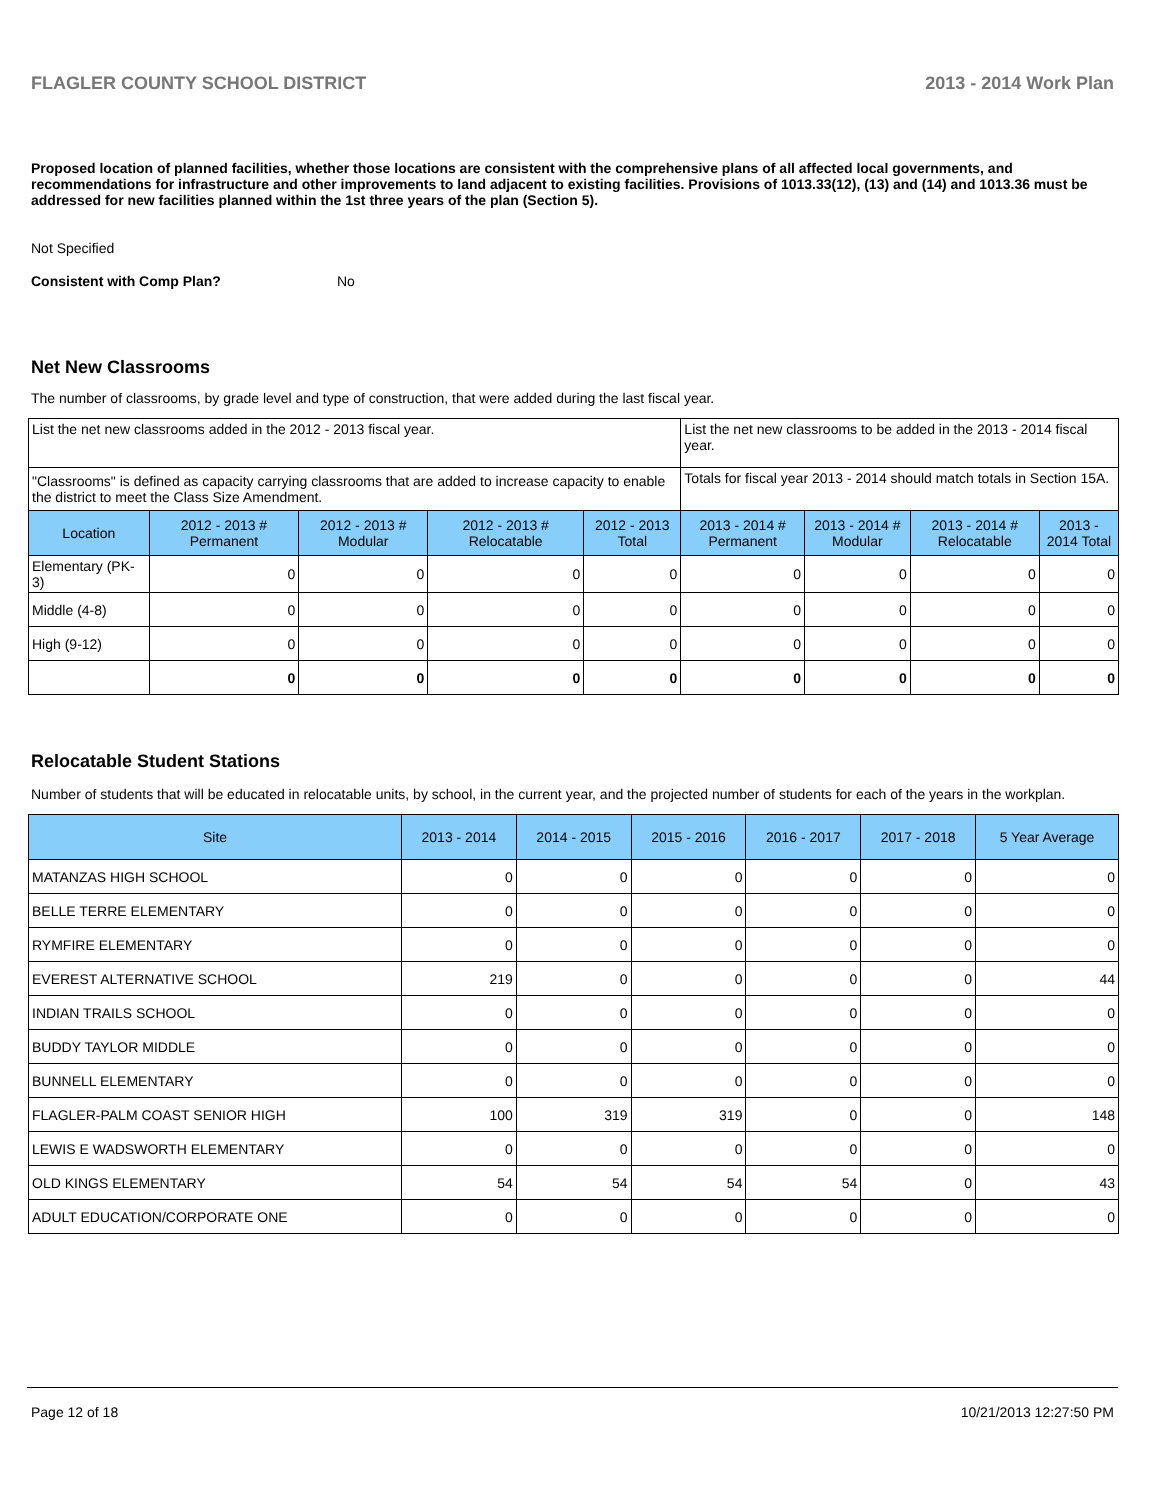FLAGLER COUNTY SCHOOL DISTRICT 2013 - 2014 Work Plan
Proposed location of planned facilities, whether those locations are consistent with the comprehensive plans of all affected local governments, and recommendations for infrastructure and other improvements to land adjacent to existing facilities. Provisions of 1013.33(12), (13) and (14) and 1013.36 must be addressed for new facilities planned within the 1st three years of the plan (Section 5).
Not Specified
Consistent with Comp Plan? No
Net New Classrooms
The number of classrooms, by grade level and type of construction, that were added during the last fiscal year.
| List the net new classrooms added in the 2012 - 2013 fiscal year. | | | | | List the net new classrooms to be added in the 2013 - 2014 fiscal year. | | | |
| "Classrooms" is defined as capacity carrying classrooms that are added to increase capacity to enable the district to meet the Class Size Amendment. | | | | | Totals for fiscal year 2013 - 2014 should match totals in Section 15A. | | | |
| Location | 2012 - 2013 # Permanent | 2012 - 2013 # Modular | 2012 - 2013 # Relocatable | 2012 - 2013 Total | 2013 - 2014 # Permanent | 2013 - 2014 # Modular | 2013 - 2014 # Relocatable | 2013 - 2014 Total |
| Elementary (PK-3) | 0 | 0 | 0 | 0 | 0 | 0 | 0 | 0 |
| Middle (4-8) | 0 | 0 | 0 | 0 | 0 | 0 | 0 | 0 |
| High (9-12) | 0 | 0 | 0 | 0 | 0 | 0 | 0 | 0 |
| | 0 | 0 | 0 | 0 | 0 | 0 | 0 | 0 |
Relocatable Student Stations
Number of students that will be educated in relocatable units, by school, in the current year, and the projected number of students for each of the years in the workplan.
| Site | 2013 - 2014 | 2014 - 2015 | 2015 - 2016 | 2016 - 2017 | 2017 - 2018 | 5 Year Average |
| --- | --- | --- | --- | --- | --- | --- |
| MATANZAS HIGH SCHOOL | 0 | 0 | 0 | 0 | 0 | 0 |
| BELLE TERRE ELEMENTARY | 0 | 0 | 0 | 0 | 0 | 0 |
| RYMFIRE ELEMENTARY | 0 | 0 | 0 | 0 | 0 | 0 |
| EVEREST ALTERNATIVE SCHOOL | 219 | 0 | 0 | 0 | 0 | 44 |
| INDIAN TRAILS SCHOOL | 0 | 0 | 0 | 0 | 0 | 0 |
| BUDDY TAYLOR MIDDLE | 0 | 0 | 0 | 0 | 0 | 0 |
| BUNNELL ELEMENTARY | 0 | 0 | 0 | 0 | 0 | 0 |
| FLAGLER-PALM COAST SENIOR HIGH | 100 | 319 | 319 | 0 | 0 | 148 |
| LEWIS E WADSWORTH ELEMENTARY | 0 | 0 | 0 | 0 | 0 | 0 |
| OLD KINGS ELEMENTARY | 54 | 54 | 54 | 54 | 0 | 43 |
| ADULT EDUCATION/CORPORATE ONE | 0 | 0 | 0 | 0 | 0 | 0 |
Page 12 of 18 10/21/2013 12:27:50 PM